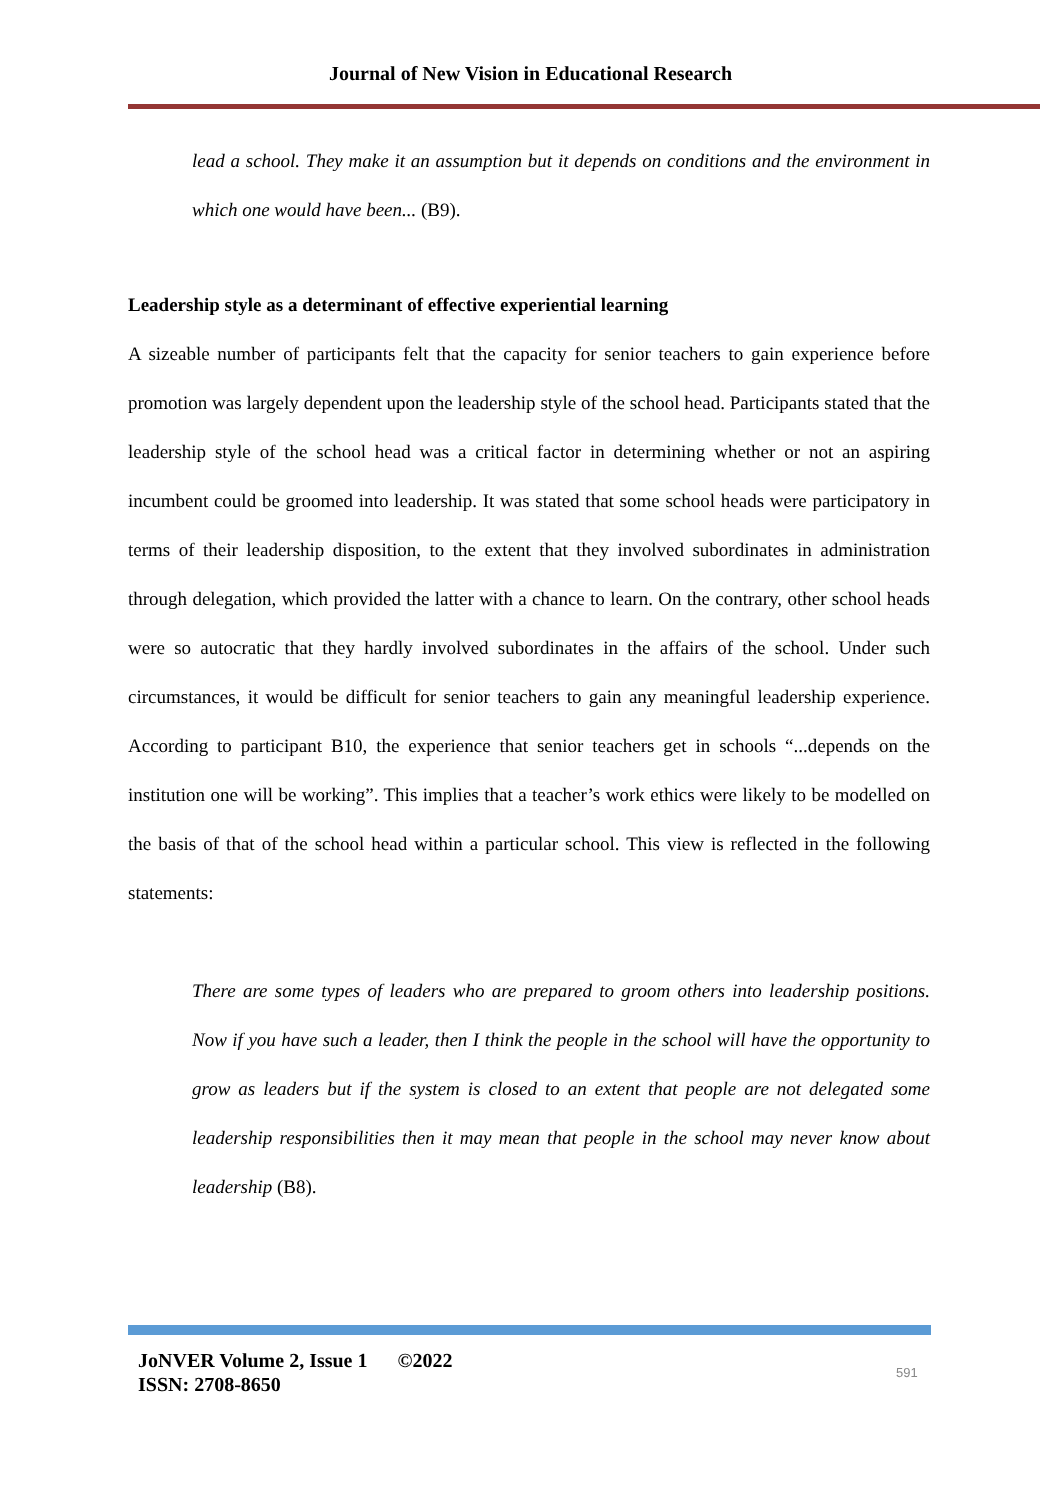Journal of New Vision in Educational Research
lead a school. They make it an assumption but it depends on conditions and the environment in which one would have been... (B9).
Leadership style as a determinant of effective experiential learning
A sizeable number of participants felt that the capacity for senior teachers to gain experience before promotion was largely dependent upon the leadership style of the school head. Participants stated that the leadership style of the school head was a critical factor in determining whether or not an aspiring incumbent could be groomed into leadership. It was stated that some school heads were participatory in terms of their leadership disposition, to the extent that they involved subordinates in administration through delegation, which provided the latter with a chance to learn. On the contrary, other school heads were so autocratic that they hardly involved subordinates in the affairs of the school. Under such circumstances, it would be difficult for senior teachers to gain any meaningful leadership experience. According to participant B10, the experience that senior teachers get in schools “...depends on the institution one will be working”. This implies that a teacher’s work ethics were likely to be modelled on the basis of that of the school head within a particular school. This view is reflected in the following statements:
There are some types of leaders who are prepared to groom others into leadership positions. Now if you have such a leader, then I think the people in the school will have the opportunity to grow as leaders but if the system is closed to an extent that people are not delegated some leadership responsibilities then it may mean that people in the school may never know about leadership (B8).
JoNVER Volume 2, Issue 1 ©2022
ISSN: 2708-8650
591